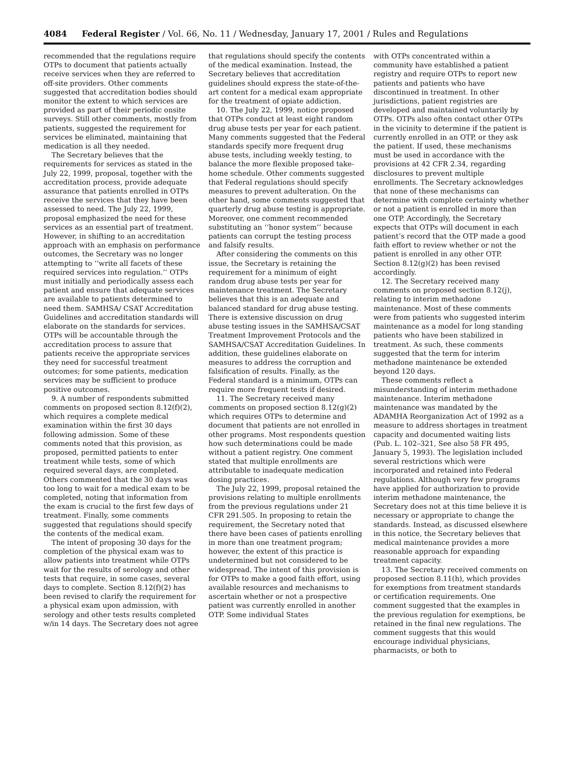4084 Federal Register / Vol. 66, No. 11 / Wednesday, January 17, 2001 / Rules and Regulations
recommended that the regulations require OTPs to document that patients actually receive services when they are referred to off-site providers. Other comments suggested that accreditation bodies should monitor the extent to which services are provided as part of their periodic onsite surveys. Still other comments, mostly from patients, suggested the requirement for services be eliminated, maintaining that medication is all they needed.
The Secretary believes that the requirements for services as stated in the July 22, 1999, proposal, together with the accreditation process, provide adequate assurance that patients enrolled in OTPs receive the services that they have been assessed to need. The July 22, 1999, proposal emphasized the need for these services as an essential part of treatment. However, in shifting to an accreditation approach with an emphasis on performance outcomes, the Secretary was no longer attempting to ‘‘write all facets of these required services into regulation.’’ OTPs must initially and periodically assess each patient and ensure that adequate services are available to patients determined to need them. SAMHSA/ CSAT Accreditation Guidelines and accreditation standards will elaborate on the standards for services. OTPs will be accountable through the accreditation process to assure that patients receive the appropriate services they need for successful treatment outcomes; for some patients, medication services may be sufficient to produce positive outcomes.
9. A number of respondents submitted comments on proposed section 8.12(f)(2), which requires a complete medical examination within the first 30 days following admission. Some of these comments noted that this provision, as proposed, permitted patients to enter treatment while tests, some of which required several days, are completed. Others commented that the 30 days was too long to wait for a medical exam to be completed, noting that information from the exam is crucial to the first few days of treatment. Finally, some comments suggested that regulations should specify the contents of the medical exam.
The intent of proposing 30 days for the completion of the physical exam was to allow patients into treatment while OTPs wait for the results of serology and other tests that require, in some cases, several days to complete. Section 8.12(f)(2) has been revised to clarify the requirement for a physical exam upon admission, with serology and other tests results completed w/in 14 days. The Secretary does not agree
that regulations should specify the contents of the medical examination. Instead, the Secretary believes that accreditation guidelines should express the state-of-the-art content for a medical exam appropriate for the treatment of opiate addiction.
10. The July 22, 1999, notice proposed that OTPs conduct at least eight random drug abuse tests per year for each patient. Many comments suggested that the Federal standards specify more frequent drug abuse tests, including weekly testing, to balance the more flexible proposed take-home schedule. Other comments suggested that Federal regulations should specify measures to prevent adulteration. On the other hand, some comments suggested that quarterly drug abuse testing is appropriate. Moreover, one comment recommended substituting an ‘‘honor system’’ because patients can corrupt the testing process and falsify results.
After considering the comments on this issue, the Secretary is retaining the requirement for a minimum of eight random drug abuse tests per year for maintenance treatment. The Secretary believes that this is an adequate and balanced standard for drug abuse testing. There is extensive discussion on drug abuse testing issues in the SAMHSA/CSAT Treatment Improvement Protocols and the SAMHSA/CSAT Accreditation Guidelines. In addition, these guidelines elaborate on measures to address the corruption and falsification of results. Finally, as the Federal standard is a minimum, OTPs can require more frequent tests if desired.
11. The Secretary received many comments on proposed section 8.12(g)(2) which requires OTPs to determine and document that patients are not enrolled in other programs. Most respondents question how such determinations could be made without a patient registry. One comment stated that multiple enrollments are attributable to inadequate medication dosing practices.
The July 22, 1999, proposal retained the provisions relating to multiple enrollments from the previous regulations under 21 CFR 291.505. In proposing to retain the requirement, the Secretary noted that there have been cases of patients enrolling in more than one treatment program; however, the extent of this practice is undetermined but not considered to be widespread. The intent of this provision is for OTPs to make a good faith effort, using available resources and mechanisms to ascertain whether or not a prospective patient was currently enrolled in another OTP. Some individual States
with OTPs concentrated within a community have established a patient registry and require OTPs to report new patients and patients who have discontinued in treatment. In other jurisdictions, patient registries are developed and maintained voluntarily by OTPs. OTPs also often contact other OTPs in the vicinity to determine if the patient is currently enrolled in an OTP, or they ask the patient. If used, these mechanisms must be used in accordance with the provisions at 42 CFR 2.34, regarding disclosures to prevent multiple enrollments. The Secretary acknowledges that none of these mechanisms can determine with complete certainty whether or not a patient is enrolled in more than one OTP. Accordingly, the Secretary expects that OTPs will document in each patient’s record that the OTP made a good faith effort to review whether or not the patient is enrolled in any other OTP. Section 8.12(g)(2) has been revised accordingly.
12. The Secretary received many comments on proposed section 8.12(j), relating to interim methadone maintenance. Most of these comments were from patients who suggested interim maintenance as a model for long standing patients who have been stabilized in treatment. As such, these comments suggested that the term for interim methadone maintenance be extended beyond 120 days.
These comments reflect a misunderstanding of interim methadone maintenance. Interim methadone maintenance was mandated by the ADAMHA Reorganization Act of 1992 as a measure to address shortages in treatment capacity and documented waiting lists (Pub. L. 102–321, See also 58 FR 495, January 5, 1993). The legislation included several restrictions which were incorporated and retained into Federal regulations. Although very few programs have applied for authorization to provide interim methadone maintenance, the Secretary does not at this time believe it is necessary or appropriate to change the standards. Instead, as discussed elsewhere in this notice, the Secretary believes that medical maintenance provides a more reasonable approach for expanding treatment capacity.
13. The Secretary received comments on proposed section 8.11(h), which provides for exemptions from treatment standards or certification requirements. One comment suggested that the examples in the previous regulation for exemptions, be retained in the final new regulations. The comment suggests that this would encourage individual physicians, pharmacists, or both to